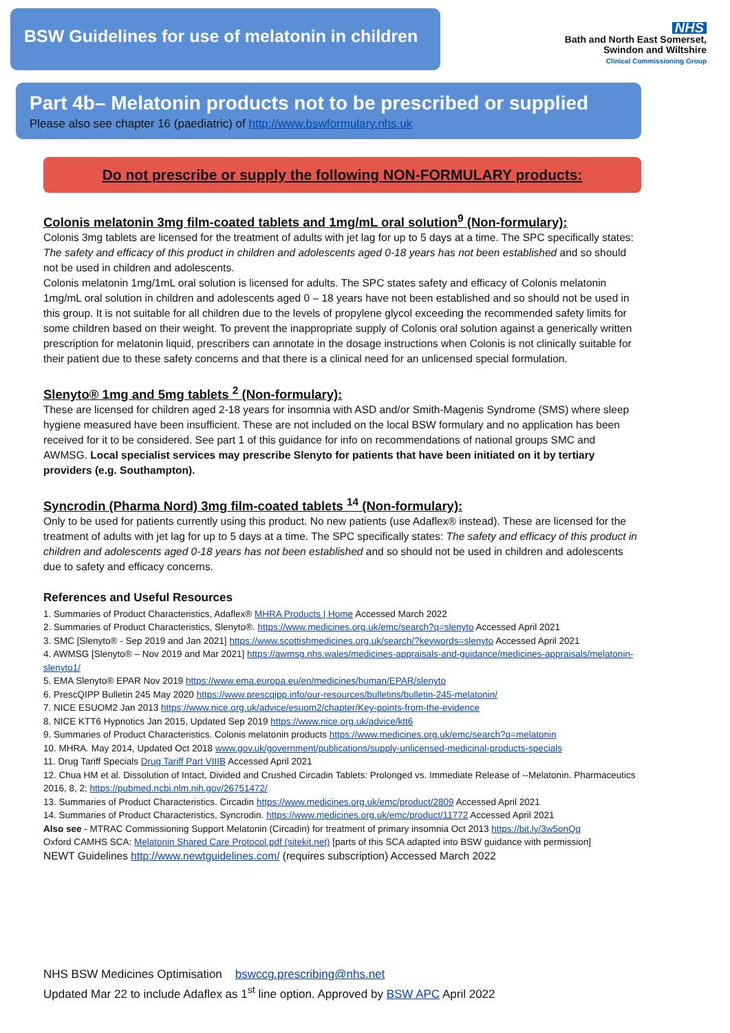BSW Guidelines for use of melatonin in children
NHS
Bath and North East Somerset,
Swindon and Wiltshire
Clinical Commissioning Group
Part 4b– Melatonin products not to be prescribed or supplied
Please also see chapter 16 (paediatric) of http://www.bswformulary.nhs.uk
Do not prescribe or supply the following NON-FORMULARY products:
Colonis melatonin 3mg film-coated tablets and 1mg/mL oral solution<sup>9</sup> (Non-formulary):
Colonis 3mg tablets are licensed for the treatment of adults with jet lag for up to 5 days at a time. The SPC specifically states: The safety and efficacy of this product in children and adolescents aged 0-18 years has not been established and so should not be used in children and adolescents.
Colonis melatonin 1mg/1mL oral solution is licensed for adults. The SPC states safety and efficacy of Colonis melatonin 1mg/mL oral solution in children and adolescents aged 0 – 18 years have not been established and so should not be used in this group. It is not suitable for all children due to the levels of propylene glycol exceeding the recommended safety limits for some children based on their weight. To prevent the inappropriate supply of Colonis oral solution against a generically written prescription for melatonin liquid, prescribers can annotate in the dosage instructions when Colonis is not clinically suitable for their patient due to these safety concerns and that there is a clinical need for an unlicensed special formulation.
Slenyto® 1mg and 5mg tablets <sup>2</sup> (Non-formulary):
These are licensed for children aged 2-18 years for insomnia with ASD and/or Smith-Magenis Syndrome (SMS) where sleep hygiene measured have been insufficient. These are not included on the local BSW formulary and no application has been received for it to be considered. See part 1 of this guidance for info on recommendations of national groups SMC and AWMSG. Local specialist services may prescribe Slenyto for patients that have been initiated on it by tertiary providers (e.g. Southampton).
Syncrodin (Pharma Nord) 3mg film-coated tablets <sup>14</sup> (Non-formulary):
Only to be used for patients currently using this product. No new patients (use Adaflex® instead). These are licensed for the treatment of adults with jet lag for up to 5 days at a time. The SPC specifically states: The safety and efficacy of this product in children and adolescents aged 0-18 years has not been established and so should not be used in children and adolescents due to safety and efficacy concerns.
References and Useful Resources
1. Summaries of Product Characteristics, Adaflex® MHRA Products | Home Accessed March 2022
2. Summaries of Product Characteristics, Slenyto®. https://www.medicines.org.uk/emc/search?q=slenyto Accessed April 2021
3. SMC [Slenyto® - Sep 2019 and Jan 2021] https://www.scottishmedicines.org.uk/search/?keywords=slenyto Accessed April 2021
4. AWMSG [Slenyto® – Nov 2019 and Mar 2021] https://awmsg.nhs.wales/medicines-appraisals-and-guidance/medicines-appraisals/melatonin-slenyto1/
5. EMA Slenyto® EPAR Nov 2019 https://www.ema.europa.eu/en/medicines/human/EPAR/slenyto
6. PrescQIPP Bulletin 245 May 2020 https://www.prescqipp.info/our-resources/bulletins/bulletin-245-melatonin/
7. NICE ESUOM2 Jan 2013 https://www.nice.org.uk/advice/esuom2/chapter/Key-points-from-the-evidence
8. NICE KTT6 Hypnotics Jan 2015, Updated Sep 2019 https://www.nice.org.uk/advice/ktt6
9. Summaries of Product Characteristics. Colonis melatonin products https://www.medicines.org.uk/emc/search?q=melatonin
10. MHRA. May 2014, Updated Oct 2018 www.gov.uk/government/publications/supply-unlicensed-medicinal-products-specials
11. Drug Tariff Specials Drug Tariff Part VIIIB Accessed April 2021
12. Chua HM et al. Dissolution of Intact, Divided and Crushed Circadin Tablets: Prolonged vs. Immediate Release of --Melatonin. Pharmaceutics 2016, 8, 2; https://pubmed.ncbi.nlm.nih.gov/26751472/
13. Summaries of Product Characteristics. Circadin https://www.medicines.org.uk/emc/product/2809 Accessed April 2021
14. Summaries of Product Characteristics, Syncrodin. https://www.medicines.org.uk/emc/product/11772 Accessed April 2021
Also see - MTRAC Commissioning Support Melatonin (Circadin) for treatment of primary insomnia Oct 2013 https://bit.ly/3w5onQq
Oxford CAMHS SCA: Melatonin Shared Care Protocol.pdf (sitekit.net) [parts of this SCA adapted into BSW guidance with permission]
NEWT Guidelines http://www.newtguidelines.com/ (requires subscription) Accessed March 2022
NHS BSW Medicines Optimisation bswccg.prescribing@nhs.net
Updated Mar 22 to include Adaflex as 1<sup>st</sup> line option. Approved by BSW APC April 2022